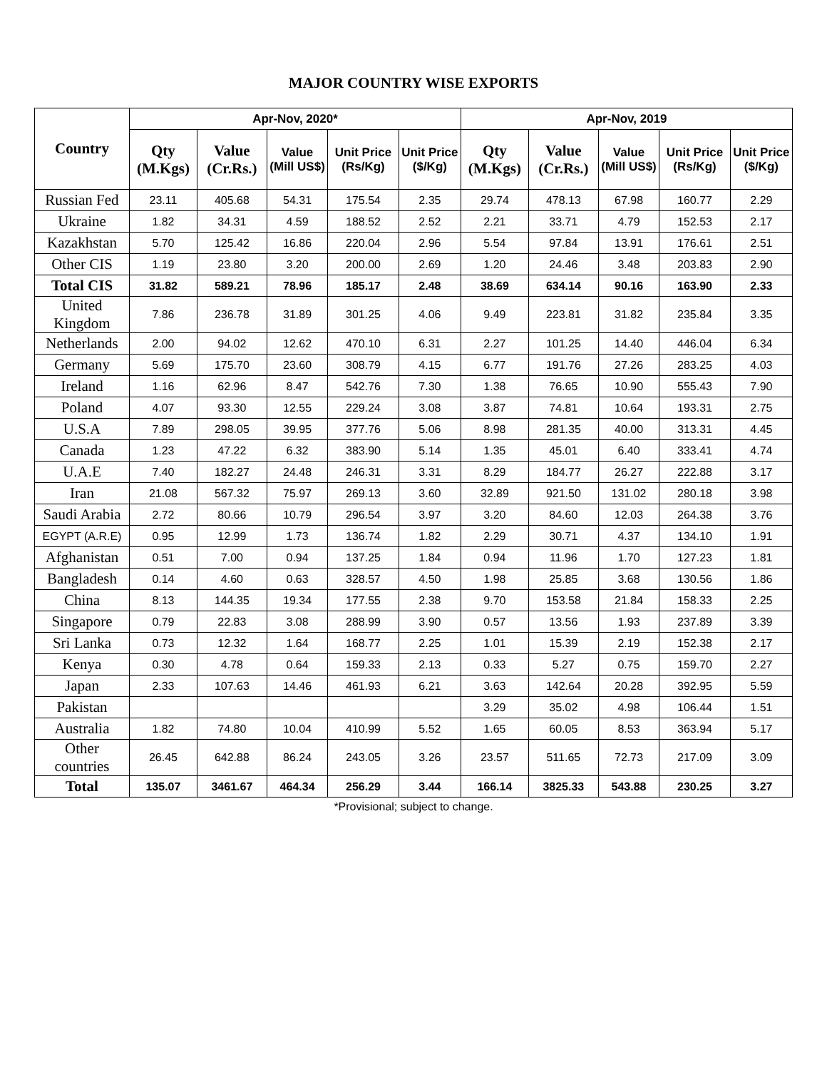MAJOR COUNTRY WISE EXPORTS
| Country | Apr-Nov, 2020* | | | | | Apr-Nov, 2019 | | | | |
| --- | --- | --- | --- | --- | --- | --- | --- | --- | --- | --- |
| | Qty (M.Kgs) | Value (Cr.Rs.) | Value (Mill US$) | Unit Price (Rs/Kg) | Unit Price ($/Kg) | Qty (M.Kgs) | Value (Cr.Rs.) | Value (Mill US$) | Unit Price (Rs/Kg) | Unit Price ($/Kg) |
| Russian Fed | 23.11 | 405.68 | 54.31 | 175.54 | 2.35 | 29.74 | 478.13 | 67.98 | 160.77 | 2.29 |
| Ukraine | 1.82 | 34.31 | 4.59 | 188.52 | 2.52 | 2.21 | 33.71 | 4.79 | 152.53 | 2.17 |
| Kazakhstan | 5.70 | 125.42 | 16.86 | 220.04 | 2.96 | 5.54 | 97.84 | 13.91 | 176.61 | 2.51 |
| Other CIS | 1.19 | 23.80 | 3.20 | 200.00 | 2.69 | 1.20 | 24.46 | 3.48 | 203.83 | 2.90 |
| Total CIS | 31.82 | 589.21 | 78.96 | 185.17 | 2.48 | 38.69 | 634.14 | 90.16 | 163.90 | 2.33 |
| United Kingdom | 7.86 | 236.78 | 31.89 | 301.25 | 4.06 | 9.49 | 223.81 | 31.82 | 235.84 | 3.35 |
| Netherlands | 2.00 | 94.02 | 12.62 | 470.10 | 6.31 | 2.27 | 101.25 | 14.40 | 446.04 | 6.34 |
| Germany | 5.69 | 175.70 | 23.60 | 308.79 | 4.15 | 6.77 | 191.76 | 27.26 | 283.25 | 4.03 |
| Ireland | 1.16 | 62.96 | 8.47 | 542.76 | 7.30 | 1.38 | 76.65 | 10.90 | 555.43 | 7.90 |
| Poland | 4.07 | 93.30 | 12.55 | 229.24 | 3.08 | 3.87 | 74.81 | 10.64 | 193.31 | 2.75 |
| U.S.A | 7.89 | 298.05 | 39.95 | 377.76 | 5.06 | 8.98 | 281.35 | 40.00 | 313.31 | 4.45 |
| Canada | 1.23 | 47.22 | 6.32 | 383.90 | 5.14 | 1.35 | 45.01 | 6.40 | 333.41 | 4.74 |
| U.A.E | 7.40 | 182.27 | 24.48 | 246.31 | 3.31 | 8.29 | 184.77 | 26.27 | 222.88 | 3.17 |
| Iran | 21.08 | 567.32 | 75.97 | 269.13 | 3.60 | 32.89 | 921.50 | 131.02 | 280.18 | 3.98 |
| Saudi Arabia | 2.72 | 80.66 | 10.79 | 296.54 | 3.97 | 3.20 | 84.60 | 12.03 | 264.38 | 3.76 |
| EGYPT (A.R.E) | 0.95 | 12.99 | 1.73 | 136.74 | 1.82 | 2.29 | 30.71 | 4.37 | 134.10 | 1.91 |
| Afghanistan | 0.51 | 7.00 | 0.94 | 137.25 | 1.84 | 0.94 | 11.96 | 1.70 | 127.23 | 1.81 |
| Bangladesh | 0.14 | 4.60 | 0.63 | 328.57 | 4.50 | 1.98 | 25.85 | 3.68 | 130.56 | 1.86 |
| China | 8.13 | 144.35 | 19.34 | 177.55 | 2.38 | 9.70 | 153.58 | 21.84 | 158.33 | 2.25 |
| Singapore | 0.79 | 22.83 | 3.08 | 288.99 | 3.90 | 0.57 | 13.56 | 1.93 | 237.89 | 3.39 |
| Sri Lanka | 0.73 | 12.32 | 1.64 | 168.77 | 2.25 | 1.01 | 15.39 | 2.19 | 152.38 | 2.17 |
| Kenya | 0.30 | 4.78 | 0.64 | 159.33 | 2.13 | 0.33 | 5.27 | 0.75 | 159.70 | 2.27 |
| Japan | 2.33 | 107.63 | 14.46 | 461.93 | 6.21 | 3.63 | 142.64 | 20.28 | 392.95 | 5.59 |
| Pakistan | | | | | | 3.29 | 35.02 | 4.98 | 106.44 | 1.51 |
| Australia | 1.82 | 74.80 | 10.04 | 410.99 | 5.52 | 1.65 | 60.05 | 8.53 | 363.94 | 5.17 |
| Other countries | 26.45 | 642.88 | 86.24 | 243.05 | 3.26 | 23.57 | 511.65 | 72.73 | 217.09 | 3.09 |
| Total | 135.07 | 3461.67 | 464.34 | 256.29 | 3.44 | 166.14 | 3825.33 | 543.88 | 230.25 | 3.27 |
*Provisional; subject to change.